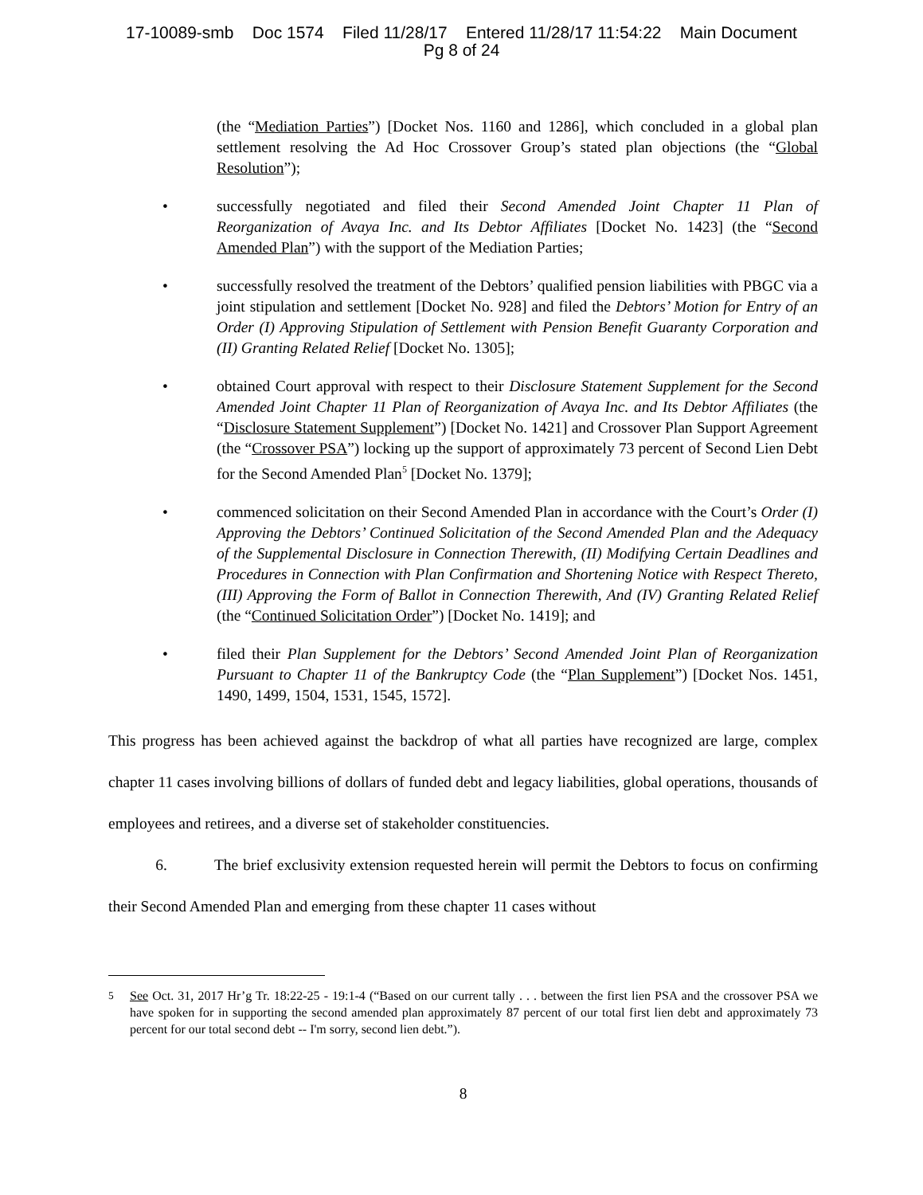17-10089-smb Doc 1574 Filed 11/28/17 Entered 11/28/17 11:54:22 Main Document
Pg 8 of 24
(the “Mediation Parties”) [Docket Nos. 1160 and 1286], which concluded in a global plan settlement resolving the Ad Hoc Crossover Group’s stated plan objections (the “Global Resolution”);
• successfully negotiated and filed their Second Amended Joint Chapter 11 Plan of Reorganization of Avaya Inc. and Its Debtor Affiliates [Docket No. 1423] (the “Second Amended Plan”) with the support of the Mediation Parties;
• successfully resolved the treatment of the Debtors’ qualified pension liabilities with PBGC via a joint stipulation and settlement [Docket No. 928] and filed the Debtors’ Motion for Entry of an Order (I) Approving Stipulation of Settlement with Pension Benefit Guaranty Corporation and (II) Granting Related Relief [Docket No. 1305];
• obtained Court approval with respect to their Disclosure Statement Supplement for the Second Amended Joint Chapter 11 Plan of Reorganization of Avaya Inc. and Its Debtor Affiliates (the “Disclosure Statement Supplement”) [Docket No. 1421] and Crossover Plan Support Agreement (the “Crossover PSA”) locking up the support of approximately 73 percent of Second Lien Debt for the Second Amended Plan<sup>5</sup> [Docket No. 1379];
• commenced solicitation on their Second Amended Plan in accordance with the Court’s Order (I) Approving the Debtors’ Continued Solicitation of the Second Amended Plan and the Adequacy of the Supplemental Disclosure in Connection Therewith, (II) Modifying Certain Deadlines and Procedures in Connection with Plan Confirmation and Shortening Notice with Respect Thereto, (III) Approving the Form of Ballot in Connection Therewith, And (IV) Granting Related Relief (the “Continued Solicitation Order”) [Docket No. 1419]; and
• filed their Plan Supplement for the Debtors’ Second Amended Joint Plan of Reorganization Pursuant to Chapter 11 of the Bankruptcy Code (the “Plan Supplement”) [Docket Nos. 1451, 1490, 1499, 1504, 1531, 1545, 1572].
This progress has been achieved against the backdrop of what all parties have recognized are large, complex chapter 11 cases involving billions of dollars of funded debt and legacy liabilities, global operations, thousands of employees and retirees, and a diverse set of stakeholder constituencies.
6. The brief exclusivity extension requested herein will permit the Debtors to focus on confirming their Second Amended Plan and emerging from these chapter 11 cases without
<sup>5</sup> See Oct. 31, 2017 Hr’g Tr. 18:22-25 - 19:1-4 (“Based on our current tally . . . between the first lien PSA and the crossover PSA we have spoken for in supporting the second amended plan approximately 87 percent of our total first lien debt and approximately 73 percent for our total second debt -- I'm sorry, second lien debt.”).
8